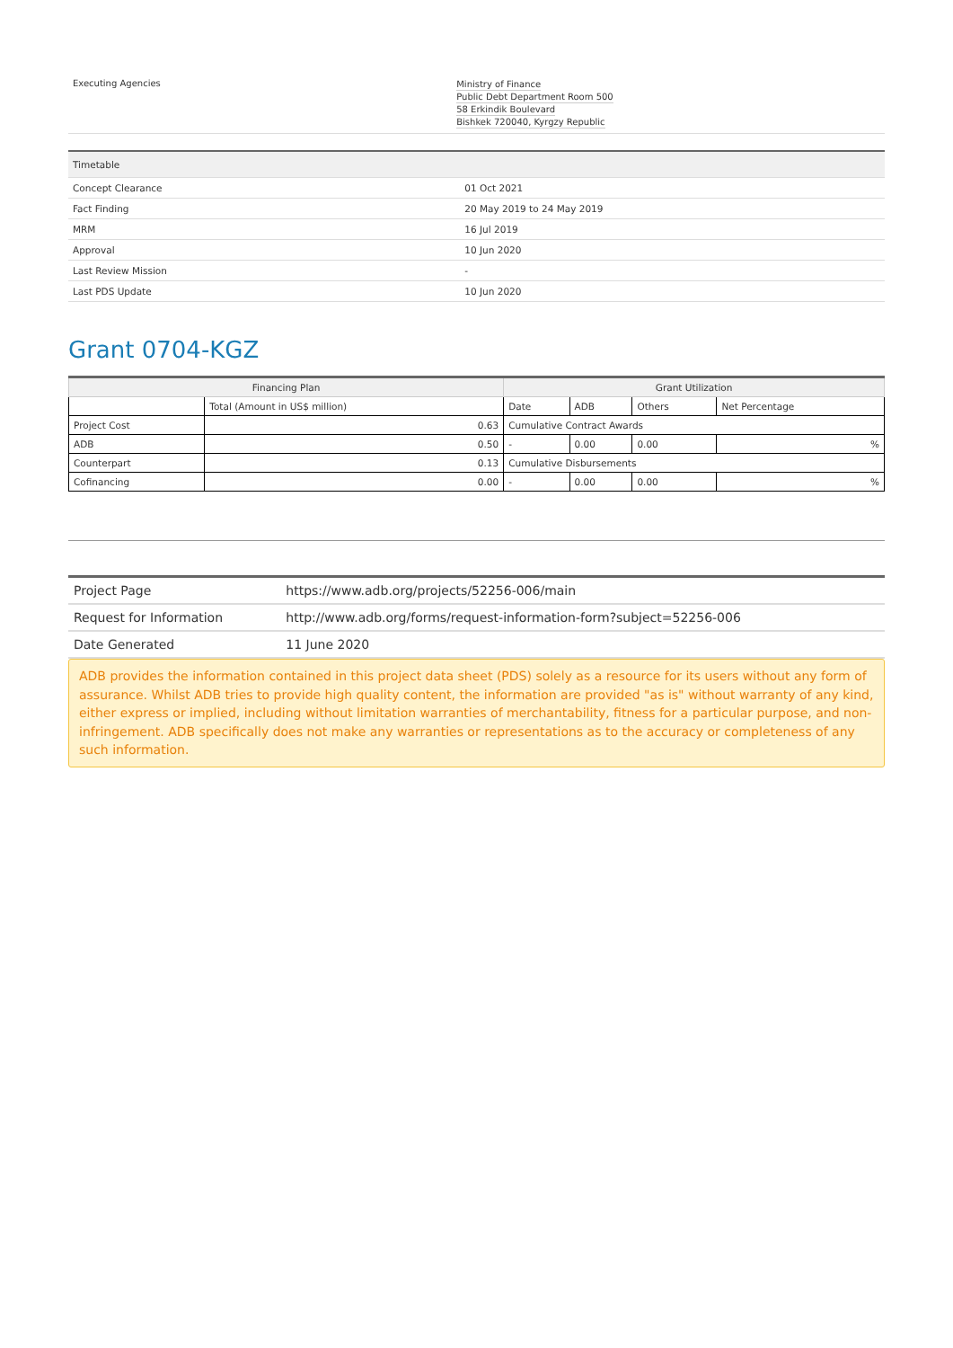| Executing Agencies | Ministry of Finance Public Debt Department Room 500 58 Erkindik Boulevard Bishkek 720040, Kyrgzy Republic |
| Timetable | |
| --- | --- |
| Concept Clearance | 01 Oct 2021 |
| Fact Finding | 20 May 2019 to 24 May 2019 |
| MRM | 16 Jul 2019 |
| Approval | 10 Jun 2020 |
| Last Review Mission | - |
| Last PDS Update | 10 Jun 2020 |
Grant 0704-KGZ
| Financing Plan | | Grant Utilization | | | |
| --- | --- | --- | --- | --- | --- |
| | Total (Amount in US$ million) | Date | ADB | Others | Net Percentage |
| Project Cost | 0.63 | Cumulative Contract Awards | | | |
| ADB | 0.50 | - | 0.00 | 0.00 | % |
| Counterpart | 0.13 | Cumulative Disbursements | | | |
| Cofinancing | 0.00 | - | 0.00 | 0.00 | % |
| Project Page | https://www.adb.org/projects/52256-006/main |
| Request for Information | http://www.adb.org/forms/request-information-form?subject=52256-006 |
| Date Generated | 11 June 2020 |
ADB provides the information contained in this project data sheet (PDS) solely as a resource for its users without any form of assurance. Whilst ADB tries to provide high quality content, the information are provided "as is" without warranty of any kind, either express or implied, including without limitation warranties of merchantability, fitness for a particular purpose, and non-infringement. ADB specifically does not make any warranties or representations as to the accuracy or completeness of any such information.